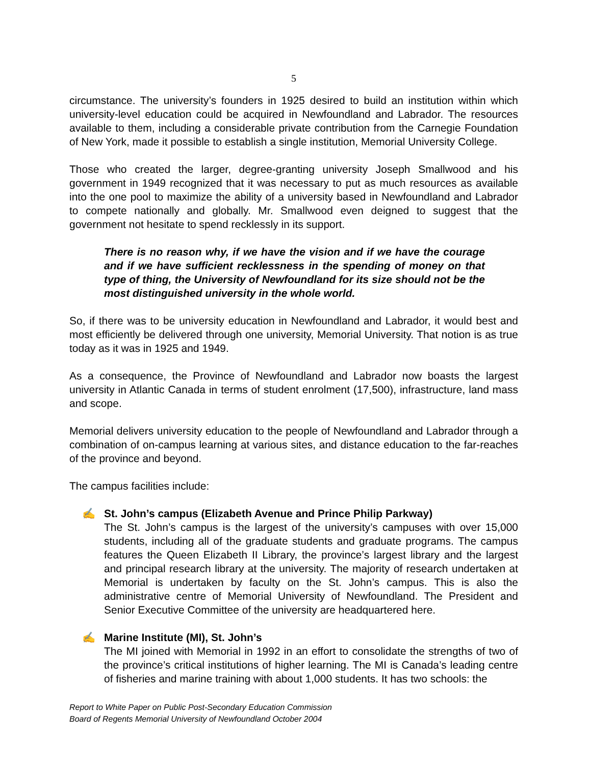5
circumstance. The university’s founders in 1925 desired to build an institution within which university-level education could be acquired in Newfoundland and Labrador. The resources available to them, including a considerable private contribution from the Carnegie Foundation of New York, made it possible to establish a single institution, Memorial University College.
Those who created the larger, degree-granting university Joseph Smallwood and his government in 1949 recognized that it was necessary to put as much resources as available into the one pool to maximize the ability of a university based in Newfoundland and Labrador to compete nationally and globally. Mr. Smallwood even deigned to suggest that the government not hesitate to spend recklessly in its support.
There is no reason why, if we have the vision and if we have the courage and if we have sufficient recklessness in the spending of money on that type of thing, the University of Newfoundland for its size should not be the most distinguished university in the whole world.
So, if there was to be university education in Newfoundland and Labrador, it would best and most efficiently be delivered through one university, Memorial University. That notion is as true today as it was in 1925 and 1949.
As a consequence, the Province of Newfoundland and Labrador now boasts the largest university in Atlantic Canada in terms of student enrolment (17,500), infrastructure, land mass and scope.
Memorial delivers university education to the people of Newfoundland and Labrador through a combination of on-campus learning at various sites, and distance education to the far-reaches of the province and beyond.
The campus facilities include:
✍ St. John’s campus (Elizabeth Avenue and Prince Philip Parkway)
The St. John’s campus is the largest of the university’s campuses with over 15,000 students, including all of the graduate students and graduate programs. The campus features the Queen Elizabeth II Library, the province’s largest library and the largest and principal research library at the university. The majority of research undertaken at Memorial is undertaken by faculty on the St. John’s campus. This is also the administrative centre of Memorial University of Newfoundland. The President and Senior Executive Committee of the university are headquartered here.
✍ Marine Institute (MI), St. John’s
The MI joined with Memorial in 1992 in an effort to consolidate the strengths of two of the province’s critical institutions of higher learning. The MI is Canada’s leading centre of fisheries and marine training with about 1,000 students. It has two schools: the
Report to White Paper on Public Post-Secondary Education Commission
Board of Regents Memorial University of Newfoundland October 2004